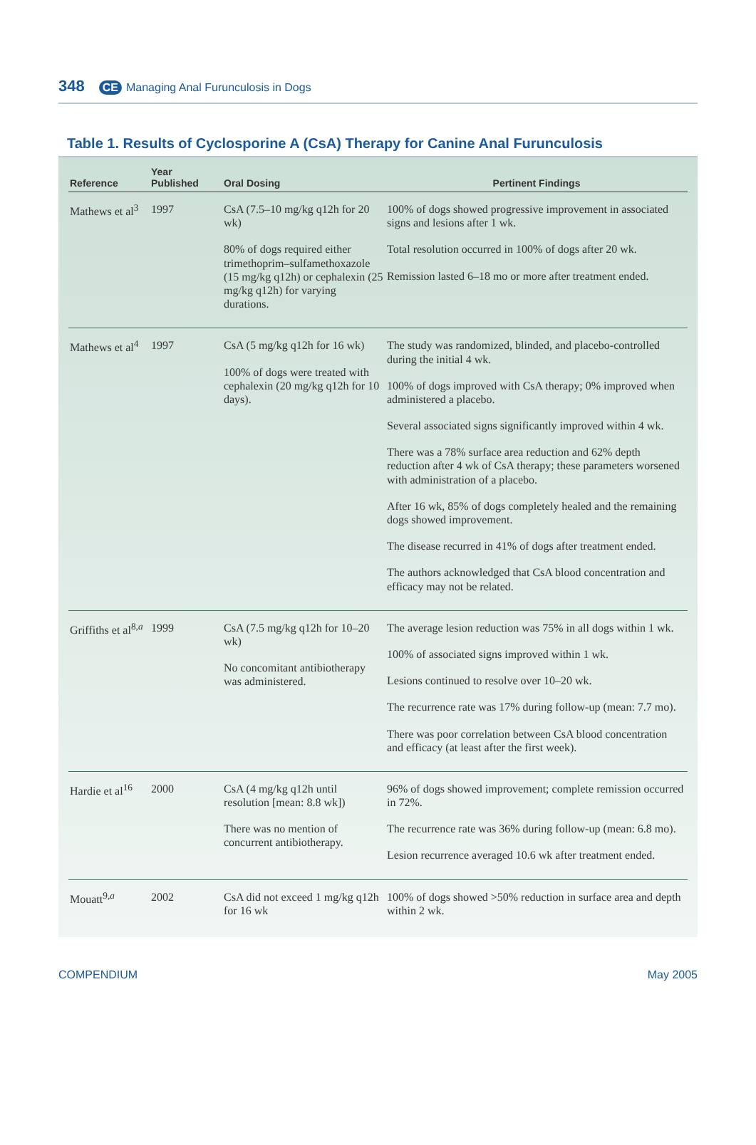348 CE Managing Anal Furunculosis in Dogs
Table 1. Results of Cyclosporine A (CsA) Therapy for Canine Anal Furunculosis
| Reference | Year Published | Oral Dosing | Pertinent Findings |
| --- | --- | --- | --- |
| Mathews et al<sup>3</sup> | 1997 | CsA (7.5–10 mg/kg q12h for 20 wk) 80% of dogs required either trimethoprim–sulfamethoxazole (15 mg/kg q12h) or cephalexin (25 mg/kg q12h) for varying durations. | 100% of dogs showed progressive improvement in associated signs and lesions after 1 wk. Total resolution occurred in 100% of dogs after 20 wk. Remission lasted 6–18 mo or more after treatment ended. |
| Mathews et al<sup>4</sup> | 1997 | CsA (5 mg/kg q12h for 16 wk) 100% of dogs were treated with cephalexin (20 mg/kg q12h for 10 days). | The study was randomized, blinded, and placebo-controlled during the initial 4 wk. 100% of dogs improved with CsA therapy; 0% improved when administered a placebo. Several associated signs significantly improved within 4 wk. There was a 78% surface area reduction and 62% depth reduction after 4 wk of CsA therapy; these parameters worsened with administration of a placebo. After 16 wk, 85% of dogs completely healed and the remaining dogs showed improvement. The disease recurred in 41% of dogs after treatment ended. The authors acknowledged that CsA blood concentration and efficacy may not be related. |
| Griffiths et al<sup>8,a</sup> | 1999 | CsA (7.5 mg/kg q12h for 10–20 wk) No concomitant antibiotherapy was administered. | The average lesion reduction was 75% in all dogs within 1 wk. 100% of associated signs improved within 1 wk. Lesions continued to resolve over 10–20 wk. The recurrence rate was 17% during follow-up (mean: 7.7 mo). There was poor correlation between CsA blood concentration and efficacy (at least after the first week). |
| Hardie et al<sup>16</sup> | 2000 | CsA (4 mg/kg q12h until resolution [mean: 8.8 wk]) There was no mention of concurrent antibiotherapy. | 96% of dogs showed improvement; complete remission occurred in 72%. The recurrence rate was 36% during follow-up (mean: 6.8 mo). Lesion recurrence averaged 10.6 wk after treatment ended. |
| Mouatt<sup>9,a</sup> | 2002 | CsA did not exceed 1 mg/kg q12h for 16 wk | 100% of dogs showed >50% reduction in surface area and depth within 2 wk. |
COMPENDIUM May 2005